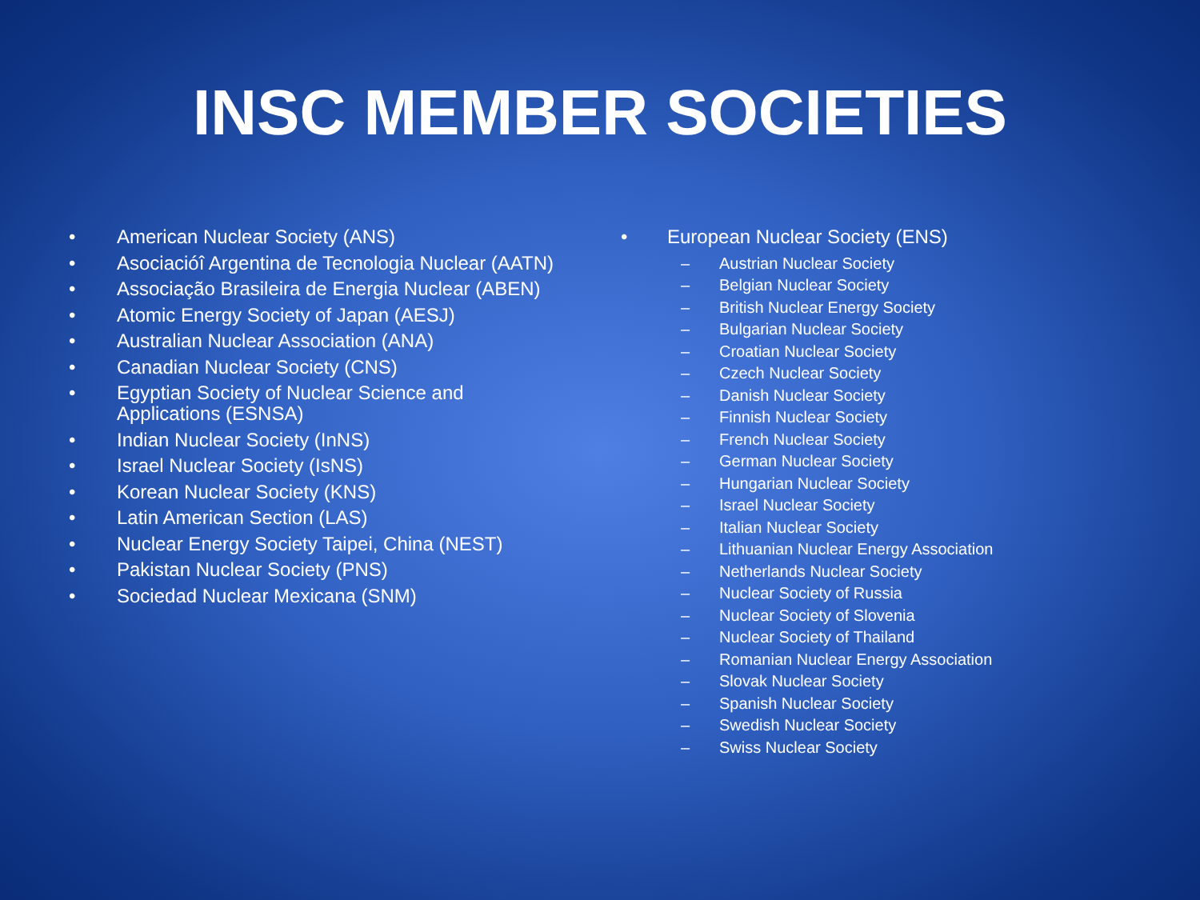INSC MEMBER SOCIETIES
• American Nuclear Society (ANS)
• Asociacióî Argentina de Tecnologia Nuclear (AATN)
• Associação Brasileira de Energia Nuclear (ABEN)
• Atomic Energy Society of Japan (AESJ)
• Australian Nuclear Association (ANA)
• Canadian Nuclear Society (CNS)
• Egyptian Society of Nuclear Science and
Applications (ESNSA)
• Indian Nuclear Society (InNS)
• Israel Nuclear Society (IsNS)
• Korean Nuclear Society (KNS)
• Latin American Section (LAS)
• Nuclear Energy Society Taipei, China (NEST)
• Pakistan Nuclear Society (PNS)
• Sociedad Nuclear Mexicana (SNM)
• European Nuclear Society (ENS)
– Austrian Nuclear Society
– Belgian Nuclear Society
– British Nuclear Energy Society
– Bulgarian Nuclear Society
– Croatian Nuclear Society
– Czech Nuclear Society
– Danish Nuclear Society
– Finnish Nuclear Society
– French Nuclear Society
– German Nuclear Society
– Hungarian Nuclear Society
– Israel Nuclear Society
– Italian Nuclear Society
– Lithuanian Nuclear Energy Association
– Netherlands Nuclear Society
– Nuclear Society of Russia
– Nuclear Society of Slovenia
– Nuclear Society of Thailand
– Romanian Nuclear Energy Association
– Slovak Nuclear Society
– Spanish Nuclear Society
– Swedish Nuclear Society
– Swiss Nuclear Society